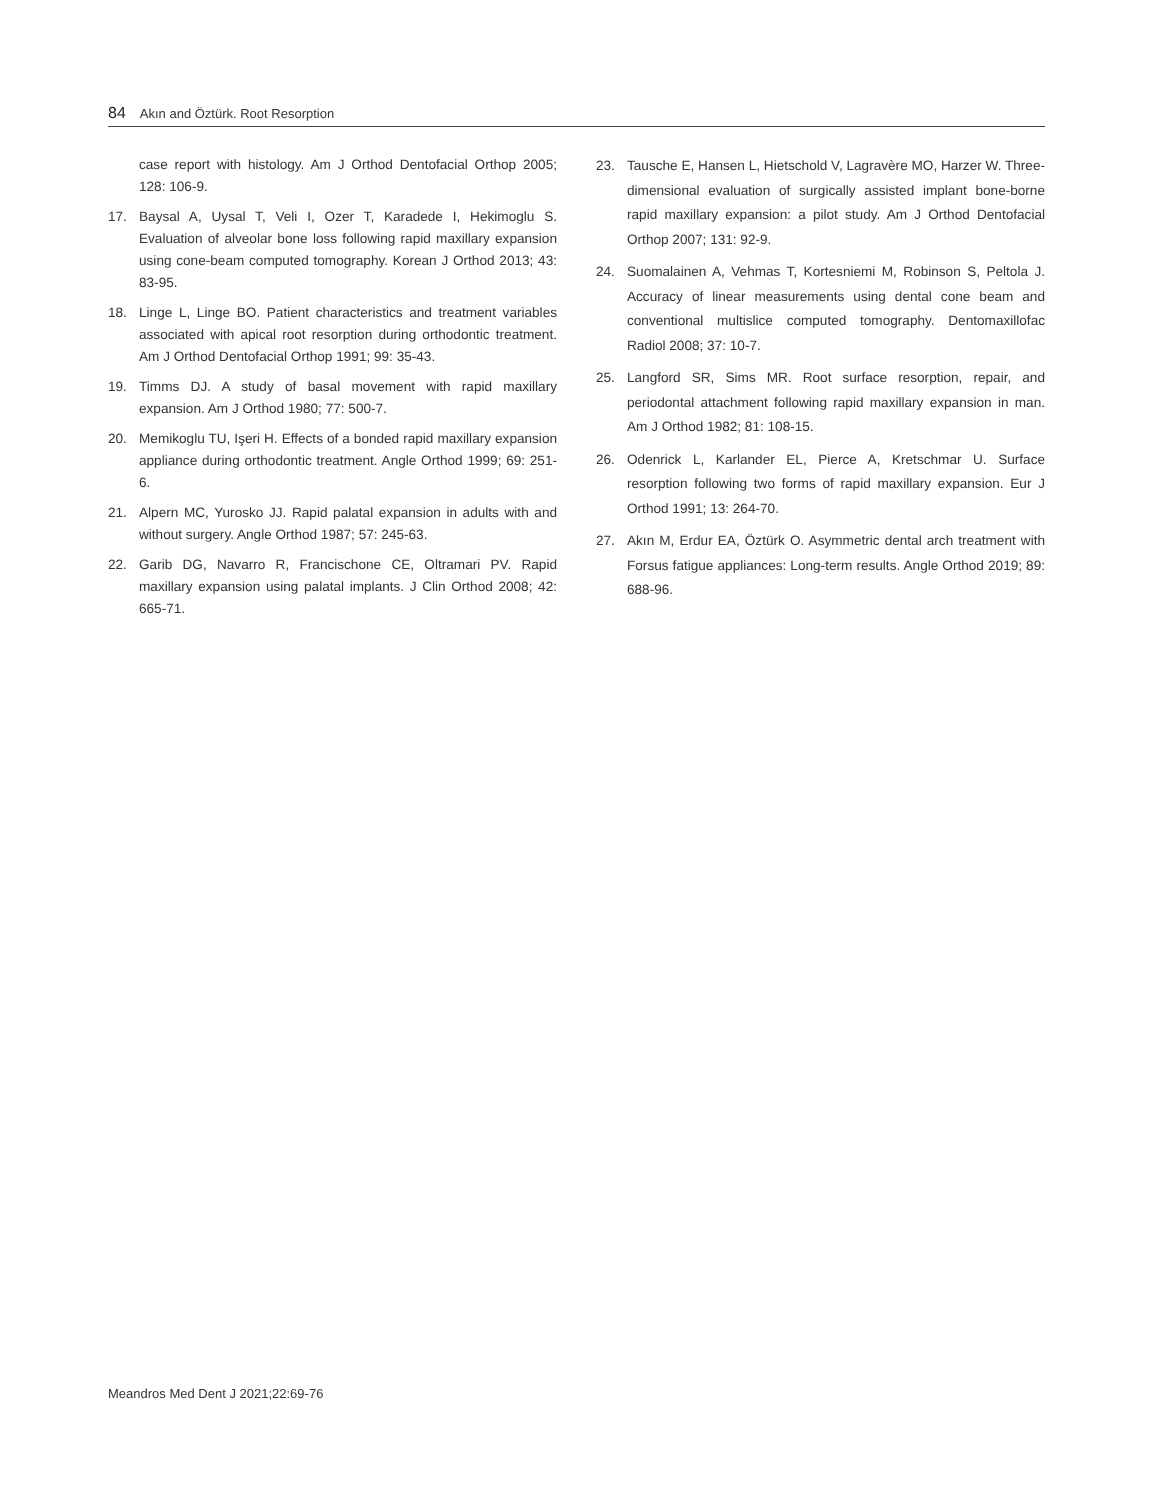84 Akın and Öztürk. Root Resorption
case report with histology. Am J Orthod Dentofacial Orthop 2005; 128: 106-9.
17. Baysal A, Uysal T, Veli I, Ozer T, Karadede I, Hekimoglu S. Evaluation of alveolar bone loss following rapid maxillary expansion using cone-beam computed tomography. Korean J Orthod 2013; 43: 83-95.
18. Linge L, Linge BO. Patient characteristics and treatment variables associated with apical root resorption during orthodontic treatment. Am J Orthod Dentofacial Orthop 1991; 99: 35-43.
19. Timms DJ. A study of basal movement with rapid maxillary expansion. Am J Orthod 1980; 77: 500-7.
20. Memikoglu TU, Işeri H. Effects of a bonded rapid maxillary expansion appliance during orthodontic treatment. Angle Orthod 1999; 69: 251-6.
21. Alpern MC, Yurosko JJ. Rapid palatal expansion in adults with and without surgery. Angle Orthod 1987; 57: 245-63.
22. Garib DG, Navarro R, Francischone CE, Oltramari PV. Rapid maxillary expansion using palatal implants. J Clin Orthod 2008; 42: 665-71.
23. Tausche E, Hansen L, Hietschold V, Lagravère MO, Harzer W. Three-dimensional evaluation of surgically assisted implant bone-borne rapid maxillary expansion: a pilot study. Am J Orthod Dentofacial Orthop 2007; 131: 92-9.
24. Suomalainen A, Vehmas T, Kortesniemi M, Robinson S, Peltola J. Accuracy of linear measurements using dental cone beam and conventional multislice computed tomography. Dentomaxillofac Radiol 2008; 37: 10-7.
25. Langford SR, Sims MR. Root surface resorption, repair, and periodontal attachment following rapid maxillary expansion in man. Am J Orthod 1982; 81: 108-15.
26. Odenrick L, Karlander EL, Pierce A, Kretschmar U. Surface resorption following two forms of rapid maxillary expansion. Eur J Orthod 1991; 13: 264-70.
27. Akın M, Erdur EA, Öztürk O. Asymmetric dental arch treatment with Forsus fatigue appliances: Long-term results. Angle Orthod 2019; 89: 688-96.
Meandros Med Dent J 2021;22:69-76